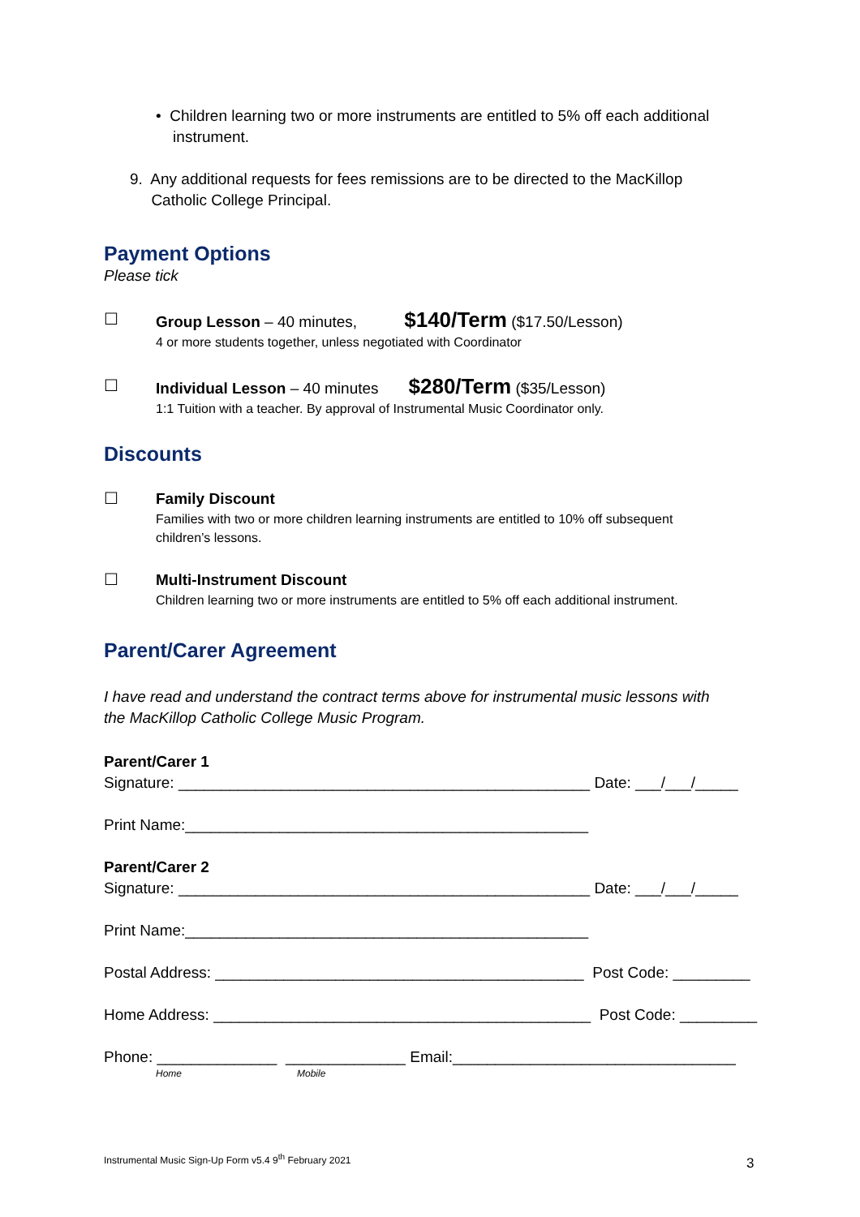• Children learning two or more instruments are entitled to 5% off each additional
instrument.
9. Any additional requests for fees remissions are to be directed to the MacKillop
Catholic College Principal.
Payment Options
Please tick
☐
Group Lesson – 40 minutes, $140/Term ($17.50/Lesson)
4 or more students together, unless negotiated with Coordinator
☐
Individual Lesson – 40 minutes $280/Term ($35/Lesson)
1:1 Tuition with a teacher. By approval of Instrumental Music Coordinator only.
Discounts
☐
Family Discount
Families with two or more children learning instruments are entitled to 10% off subsequent
children’s lessons.
☐
Multi-Instrument Discount
Children learning two or more instruments are entitled to 5% off each additional instrument.
Parent/Carer Agreement
I have read and understand the contract terms above for instrumental music lessons with
the MacKillop Catholic College Music Program.
Parent/Carer 1
Signature: ________________________________________________ Date: ___/___/_____
Print Name:_______________________________________________
Parent/Carer 2
Signature: ________________________________________________ Date: ___/___/_____
Print Name:_______________________________________________
Postal Address: ___________________________________________ Post Code: _________
Home Address: ____________________________________________ Post Code: _________
Phone: ______________ ______________ Email:_________________________________
Home Mobile
Instrumental Music Sign-Up Form v5.4 9<sup>th</sup> February 2021
3